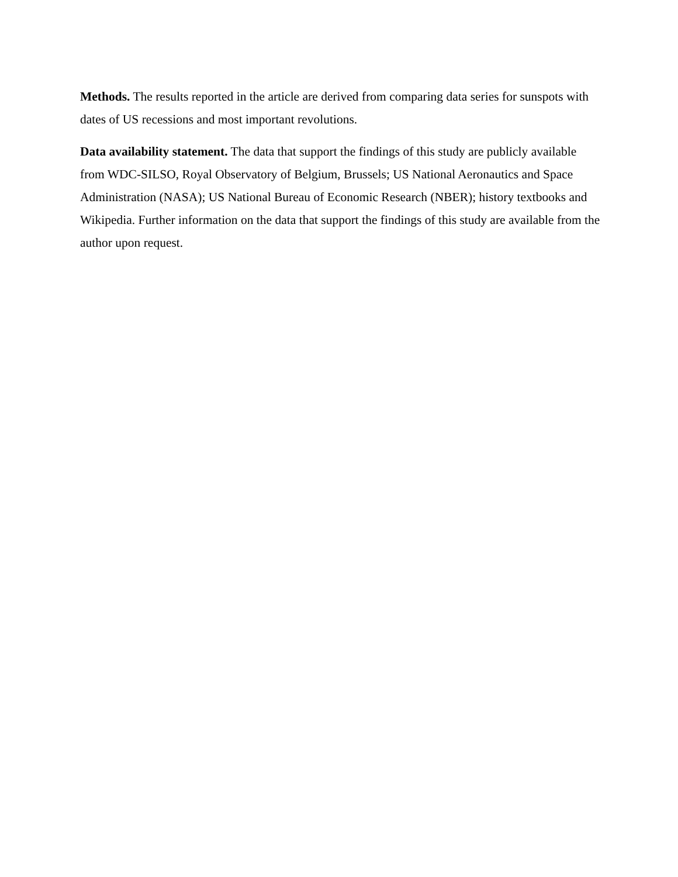Methods. The results reported in the article are derived from comparing data series for sunspots with dates of US recessions and most important revolutions.
Data availability statement. The data that support the findings of this study are publicly available from WDC-SILSO, Royal Observatory of Belgium, Brussels; US National Aeronautics and Space Administration (NASA); US National Bureau of Economic Research (NBER); history textbooks and Wikipedia. Further information on the data that support the findings of this study are available from the author upon request.